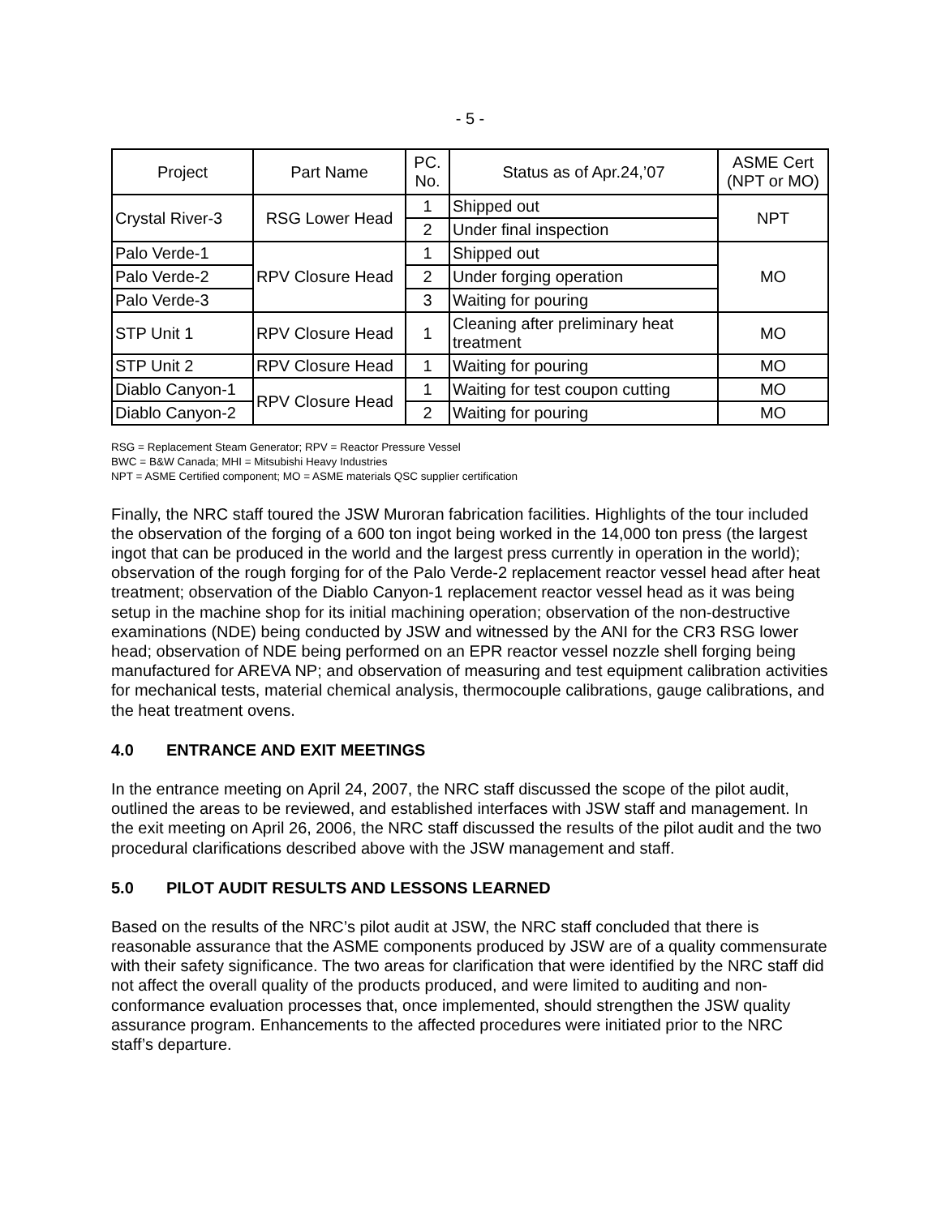- 5 -
| Project | Part Name | PC. No. | Status as of Apr.24,’07 | ASME Cert (NPT or MO) |
| --- | --- | --- | --- | --- |
| Crystal River-3 | RSG Lower Head | 1 | Shipped out | NPT |
| | | 2 | Under final inspection | |
| Palo Verde-1 | RPV Closure Head | 1 | Shipped out | MO |
| Palo Verde-2 | | 2 | Under forging operation | |
| Palo Verde-3 | | 3 | Waiting for pouring | |
| STP Unit 1 | RPV Closure Head | 1 | Cleaning after preliminary heat treatment | MO |
| STP Unit 2 | RPV Closure Head | 1 | Waiting for pouring | MO |
| Diablo Canyon-1 | RPV Closure Head | 1 | Waiting for test coupon cutting | MO |
| Diablo Canyon-2 | | 2 | Waiting for pouring | MO |
RSG = Replacement Steam Generator; RPV = Reactor Pressure Vessel
BWC = B&W Canada; MHI = Mitsubishi Heavy Industries
NPT = ASME Certified component; MO = ASME materials QSC supplier certification
Finally, the NRC staff toured the JSW Muroran fabrication facilities. Highlights of the tour included the observation of the forging of a 600 ton ingot being worked in the 14,000 ton press (the largest ingot that can be produced in the world and the largest press currently in operation in the world); observation of the rough forging for of the Palo Verde-2 replacement reactor vessel head after heat treatment; observation of the Diablo Canyon-1 replacement reactor vessel head as it was being setup in the machine shop for its initial machining operation; observation of the non-destructive examinations (NDE) being conducted by JSW and witnessed by the ANI for the CR3 RSG lower head; observation of NDE being performed on an EPR reactor vessel nozzle shell forging being manufactured for AREVA NP; and observation of measuring and test equipment calibration activities for mechanical tests, material chemical analysis, thermocouple calibrations, gauge calibrations, and the heat treatment ovens.
4.0 ENTRANCE AND EXIT MEETINGS
In the entrance meeting on April 24, 2007, the NRC staff discussed the scope of the pilot audit, outlined the areas to be reviewed, and established interfaces with JSW staff and management. In the exit meeting on April 26, 2006, the NRC staff discussed the results of the pilot audit and the two procedural clarifications described above with the JSW management and staff.
5.0 PILOT AUDIT RESULTS AND LESSONS LEARNED
Based on the results of the NRC’s pilot audit at JSW, the NRC staff concluded that there is reasonable assurance that the ASME components produced by JSW are of a quality commensurate with their safety significance. The two areas for clarification that were identified by the NRC staff did not affect the overall quality of the products produced, and were limited to auditing and non-conformance evaluation processes that, once implemented, should strengthen the JSW quality assurance program. Enhancements to the affected procedures were initiated prior to the NRC staff’s departure.